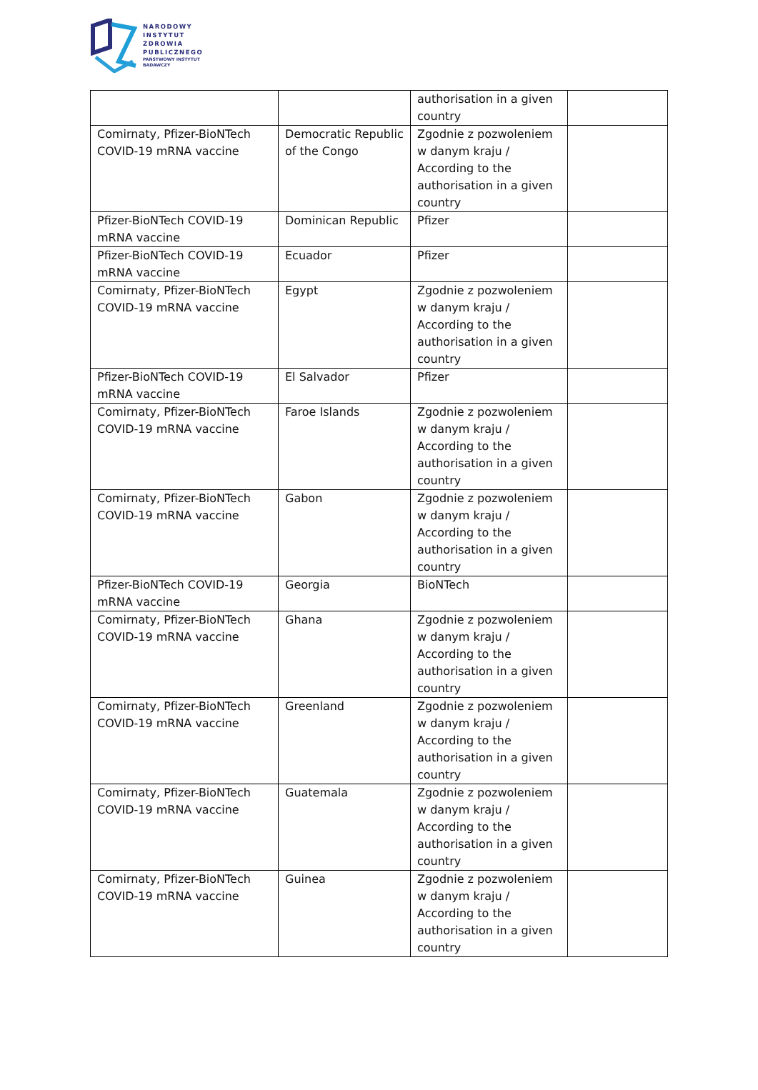NARODOWY
INSTYTUT
ZDROWIA
PUBLICZNEGO
PAŃSTWOWY INSTYTUT
BADAWCZY
| | | authorisation in a given country | |
| Comirnaty, Pfizer-BioNTech COVID-19 mRNA vaccine | Democratic Republic of the Congo | Zgodnie z pozwoleniem w danym kraju / According to the authorisation in a given country | |
| Pfizer-BioNTech COVID-19 mRNA vaccine | Dominican Republic | Pfizer | |
| Pfizer-BioNTech COVID-19 mRNA vaccine | Ecuador | Pfizer | |
| Comirnaty, Pfizer-BioNTech COVID-19 mRNA vaccine | Egypt | Zgodnie z pozwoleniem w danym kraju / According to the authorisation in a given country | |
| Pfizer-BioNTech COVID-19 mRNA vaccine | El Salvador | Pfizer | |
| Comirnaty, Pfizer-BioNTech COVID-19 mRNA vaccine | Faroe Islands | Zgodnie z pozwoleniem w danym kraju / According to the authorisation in a given country | |
| Comirnaty, Pfizer-BioNTech COVID-19 mRNA vaccine | Gabon | Zgodnie z pozwoleniem w danym kraju / According to the authorisation in a given country | |
| Pfizer-BioNTech COVID-19 mRNA vaccine | Georgia | BioNTech | |
| Comirnaty, Pfizer-BioNTech COVID-19 mRNA vaccine | Ghana | Zgodnie z pozwoleniem w danym kraju / According to the authorisation in a given country | |
| Comirnaty, Pfizer-BioNTech COVID-19 mRNA vaccine | Greenland | Zgodnie z pozwoleniem w danym kraju / According to the authorisation in a given country | |
| Comirnaty, Pfizer-BioNTech COVID-19 mRNA vaccine | Guatemala | Zgodnie z pozwoleniem w danym kraju / According to the authorisation in a given country | |
| Comirnaty, Pfizer-BioNTech COVID-19 mRNA vaccine | Guinea | Zgodnie z pozwoleniem w danym kraju / According to the authorisation in a given country | |